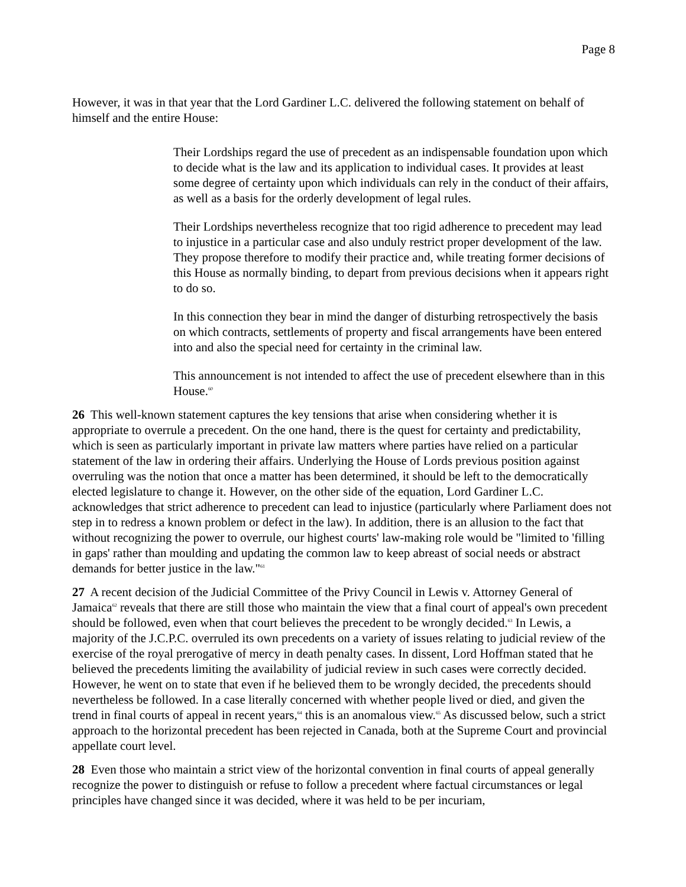Page 8
However, it was in that year that the Lord Gardiner L.C. delivered the following statement on behalf of himself and the entire House:
Their Lordships regard the use of precedent as an indispensable foundation upon which to decide what is the law and its application to individual cases. It provides at least some degree of certainty upon which individuals can rely in the conduct of their affairs, as well as a basis for the orderly development of legal rules.
Their Lordships nevertheless recognize that too rigid adherence to precedent may lead to injustice in a particular case and also unduly restrict proper development of the law. They propose therefore to modify their practice and, while treating former decisions of this House as normally binding, to depart from previous decisions when it appears right to do so.
In this connection they bear in mind the danger of disturbing retrospectively the basis on which contracts, settlements of property and fiscal arrangements have been entered into and also the special need for certainty in the criminal law.
This announcement is not intended to affect the use of precedent elsewhere than in this House.<sup>60</sup>
26 This well-known statement captures the key tensions that arise when considering whether it is appropriate to overrule a precedent. On the one hand, there is the quest for certainty and predictability, which is seen as particularly important in private law matters where parties have relied on a particular statement of the law in ordering their affairs. Underlying the House of Lords previous position against overruling was the notion that once a matter has been determined, it should be left to the democratically elected legislature to change it. However, on the other side of the equation, Lord Gardiner L.C. acknowledges that strict adherence to precedent can lead to injustice (particularly where Parliament does not step in to redress a known problem or defect in the law). In addition, there is an allusion to the fact that without recognizing the power to overrule, our highest courts' law-making role would be "limited to 'filling in gaps' rather than moulding and updating the common law to keep abreast of social needs or abstract demands for better justice in the law."<sup>61</sup>
27 A recent decision of the Judicial Committee of the Privy Council in Lewis v. Attorney General of Jamaica<sup>62</sup> reveals that there are still those who maintain the view that a final court of appeal's own precedent should be followed, even when that court believes the precedent to be wrongly decided.<sup>63</sup> In Lewis, a majority of the J.C.P.C. overruled its own precedents on a variety of issues relating to judicial review of the exercise of the royal prerogative of mercy in death penalty cases. In dissent, Lord Hoffman stated that he believed the precedents limiting the availability of judicial review in such cases were correctly decided. However, he went on to state that even if he believed them to be wrongly decided, the precedents should nevertheless be followed. In a case literally concerned with whether people lived or died, and given the trend in final courts of appeal in recent years,<sup>64</sup> this is an anomalous view.<sup>65</sup> As discussed below, such a strict approach to the horizontal precedent has been rejected in Canada, both at the Supreme Court and provincial appellate court level.
28 Even those who maintain a strict view of the horizontal convention in final courts of appeal generally recognize the power to distinguish or refuse to follow a precedent where factual circumstances or legal principles have changed since it was decided, where it was held to be per incuriam,